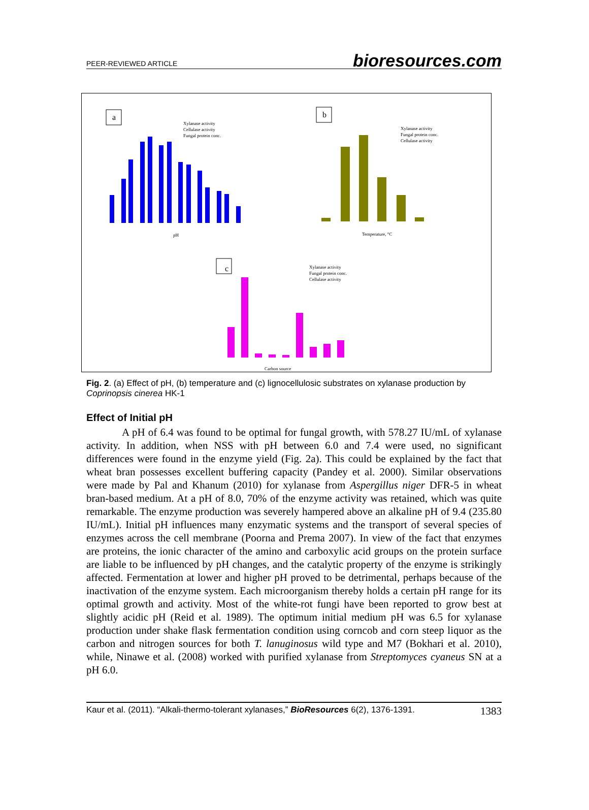PEER-REVIEWED ARTICLE bioresources.com
a
Xylanase activity
Cellulase activity
Fungal protein conc.
pH
b
Xylanase activity
Fungal protein conc.
Cellulase activity
Temperature, °C
c
Xylanase activity
Fungal protein conc.
Cellulase activity
Carbon source
Fig. 2. (a) Effect of pH, (b) temperature and (c) lignocellulosic substrates on xylanase production by Coprinopsis cinerea HK-1
Effect of Initial pH
A pH of 6.4 was found to be optimal for fungal growth, with 578.27 IU/mL of xylanase activity. In addition, when NSS with pH between 6.0 and 7.4 were used, no significant differences were found in the enzyme yield (Fig. 2a). This could be explained by the fact that wheat bran possesses excellent buffering capacity (Pandey et al. 2000). Similar observations were made by Pal and Khanum (2010) for xylanase from Aspergillus niger DFR-5 in wheat bran-based medium. At a pH of 8.0, 70% of the enzyme activity was retained, which was quite remarkable. The enzyme production was severely hampered above an alkaline pH of 9.4 (235.80 IU/mL). Initial pH influences many enzymatic systems and the transport of several species of enzymes across the cell membrane (Poorna and Prema 2007). In view of the fact that enzymes are proteins, the ionic character of the amino and carboxylic acid groups on the protein surface are liable to be influenced by pH changes, and the catalytic property of the enzyme is strikingly affected. Fermentation at lower and higher pH proved to be detrimental, perhaps because of the inactivation of the enzyme system. Each microorganism thereby holds a certain pH range for its optimal growth and activity. Most of the white-rot fungi have been reported to grow best at slightly acidic pH (Reid et al. 1989). The optimum initial medium pH was 6.5 for xylanase production under shake flask fermentation condition using corncob and corn steep liquor as the carbon and nitrogen sources for both T. lanuginosus wild type and M7 (Bokhari et al. 2010), while, Ninawe et al. (2008) worked with purified xylanase from Streptomyces cyaneus SN at a pH 6.0.
Kaur et al. (2011). “Alkali-thermo-tolerant xylanases,” BioResources 6(2), 1376-1391. 1383